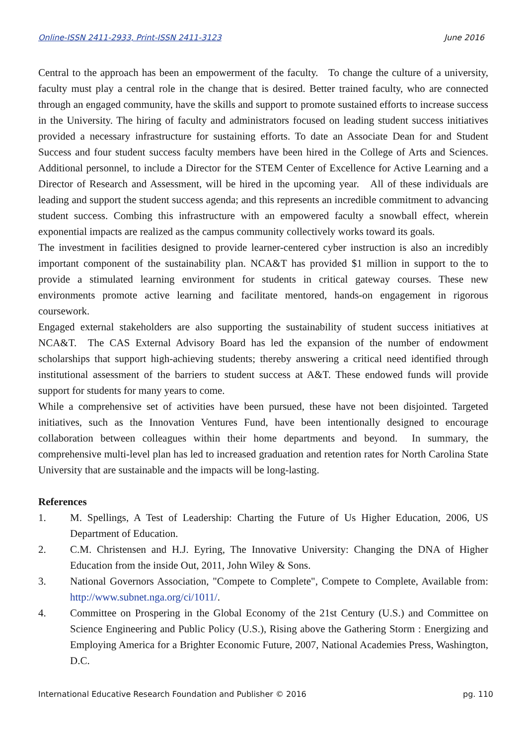Online-ISSN 2411-2933, Print-ISSN 2411-3123 June 2016
Central to the approach has been an empowerment of the faculty. To change the culture of a university, faculty must play a central role in the change that is desired. Better trained faculty, who are connected through an engaged community, have the skills and support to promote sustained efforts to increase success in the University. The hiring of faculty and administrators focused on leading student success initiatives provided a necessary infrastructure for sustaining efforts. To date an Associate Dean for and Student Success and four student success faculty members have been hired in the College of Arts and Sciences. Additional personnel, to include a Director for the STEM Center of Excellence for Active Learning and a Director of Research and Assessment, will be hired in the upcoming year. All of these individuals are leading and support the student success agenda; and this represents an incredible commitment to advancing student success. Combing this infrastructure with an empowered faculty a snowball effect, wherein exponential impacts are realized as the campus community collectively works toward its goals.
The investment in facilities designed to provide learner-centered cyber instruction is also an incredibly important component of the sustainability plan. NCA&T has provided $1 million in support to the to provide a stimulated learning environment for students in critical gateway courses. These new environments promote active learning and facilitate mentored, hands-on engagement in rigorous coursework.
Engaged external stakeholders are also supporting the sustainability of student success initiatives at NCA&T. The CAS External Advisory Board has led the expansion of the number of endowment scholarships that support high-achieving students; thereby answering a critical need identified through institutional assessment of the barriers to student success at A&T. These endowed funds will provide support for students for many years to come.
While a comprehensive set of activities have been pursued, these have not been disjointed. Targeted initiatives, such as the Innovation Ventures Fund, have been intentionally designed to encourage collaboration between colleagues within their home departments and beyond. In summary, the comprehensive multi-level plan has led to increased graduation and retention rates for North Carolina State University that are sustainable and the impacts will be long-lasting.
References
1. M. Spellings, A Test of Leadership: Charting the Future of Us Higher Education, 2006, US Department of Education.
2. C.M. Christensen and H.J. Eyring, The Innovative University: Changing the DNA of Higher Education from the inside Out, 2011, John Wiley & Sons.
3. National Governors Association, "Compete to Complete", Compete to Complete, Available from: http://www.subnet.nga.org/ci/1011/.
4. Committee on Prospering in the Global Economy of the 21st Century (U.S.) and Committee on Science Engineering and Public Policy (U.S.), Rising above the Gathering Storm : Energizing and Employing America for a Brighter Economic Future, 2007, National Academies Press, Washington, D.C.
International Educative Research Foundation and Publisher © 2016 pg. 110